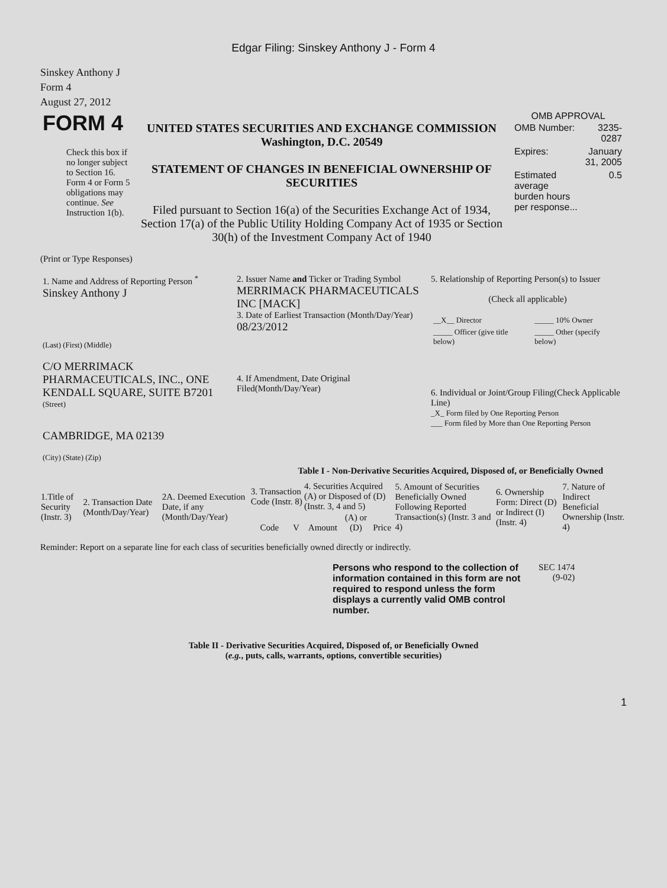Edgar Filing: Sinskey Anthony J - Form 4
Sinskey Anthony J
Form 4
August 27, 2012
| FORM 4 Check this box if no longer subject to Section 16. Form 4 or Form 5 obligations may continue. See Instruction 1(b). | UNITED STATES SECURITIES AND EXCHANGE COMMISSION Washington, D.C. 20549 STATEMENT OF CHANGES IN BENEFICIAL OWNERSHIP OF SECURITIES Filed pursuant to Section 16(a) of the Securities Exchange Act of 1934, Section 17(a) of the Public Utility Holding Company Act of 1935 or Section 30(h) of the Investment Company Act of 1940 | OMB APPROVAL / OMB Number: / 3235-0287 / / Expires: / January 31, 2005 / / Estimated average burden hours per response... / 0.5 / |
(Print or Type Responses)
| 1. Name and Address of Reporting Person <sup>*</sup> Sinskey Anthony J (Last) (First) (Middle) C/O MERRIMACK PHARMACEUTICALS, INC., ONE KENDALL SQUARE, SUITE B7201 (Street) CAMBRIDGE, MA 02139 (City) (State) (Zip) | 2. Issuer Name and Ticker or Trading Symbol MERRIMACK PHARMACEUTICALS INC [MACK] 3. Date of Earliest Transaction (Month/Day/Year) 08/23/2012 4. If Amendment, Date Original Filed(Month/Day/Year) | 5. Relationship of Reporting Person(s) to Issuer (Check all applicable) / __X__ Director / _____ 10% Owner / / _____ Officer (give title below) / _____ Other (specify below) / 6. Individual or Joint/Group Filing(Check Applicable Line) _X_ Form filed by One Reporting Person ___ Form filed by More than One Reporting Person |
Table I - Non-Derivative Securities Acquired, Disposed of, or Beneficially Owned
| 1.Title of Security (Instr. 3) | 2. Transaction Date (Month/Day/Year) | 2A. Deemed Execution Date, if any (Month/Day/Year) | 3. Transaction Code (Instr. 8) | | 4. Securities Acquired (A) or Disposed of (D) (Instr. 3, 4 and 5) | | | 5. Amount of Securities Beneficially Owned Following Reported Transaction(s) (Instr. 3 and 4) | 6. Ownership Form: Direct (D) or Indirect (I) (Instr. 4) | 7. Nature of Indirect Beneficial Ownership (Instr. 4) |
| --- | --- | --- | --- | --- | --- | --- | --- | --- | --- | --- |
| | | | Code | V | Amount | (A) or (D) | Price | | | |
Reminder: Report on a separate line for each class of securities beneficially owned directly or indirectly.
| Persons who respond to the collection of information contained in this form are not required to respond unless the form displays a currently valid OMB control number. | SEC 1474 (9-02) |
Table II - Derivative Securities Acquired, Disposed of, or Beneficially Owned
(e.g., puts, calls, warrants, options, convertible securities)
1